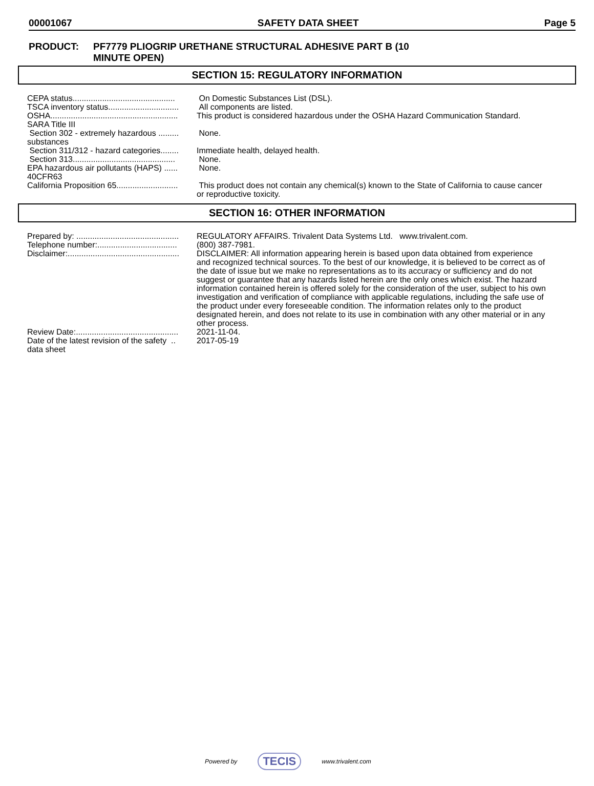00001067 SAFETY DATA SHEET Page 5
PRODUCT: PF7779 PLIOGRIP URETHANE STRUCTURAL ADHESIVE PART B (10
MINUTE OPEN)
SECTION 15: REGULATORY INFORMATION
| CEPA status............................................. | On Domestic Substances List (DSL). |
| TSCA inventory status............................... | All components are listed. |
| OSHA........................................................ | This product is considered hazardous under the OSHA Hazard Communication Standard. |
| SARA Title III | |
| Section 302 - extremely hazardous ......... substances | None. |
| Section 311/312 - hazard categories........ | Immediate health, delayed health. |
| Section 313............................................. | None. |
| EPA hazardous air pollutants (HAPS) ...... 40CFR63 | None. |
| California Proposition 65........................... | This product does not contain any chemical(s) known to the State of California to cause cancer or reproductive toxicity. |
SECTION 16: OTHER INFORMATION
| Prepared by: ............................................. | REGULATORY AFFAIRS. Trivalent Data Systems Ltd. www.trivalent.com. |
| Telephone number:................................... | (800) 387-7981. |
| Disclaimer:................................................. | DISCLAIMER: All information appearing herein is based upon data obtained from experience and recognized technical sources. To the best of our knowledge, it is believed to be correct as of the date of issue but we make no representations as to its accuracy or sufficiency and do not suggest or guarantee that any hazards listed herein are the only ones which exist. The hazard information contained herein is offered solely for the consideration of the user, subject to his own investigation and verification of compliance with applicable regulations, including the safe use of the product under every foreseeable condition. The information relates only to the product designated herein, and does not relate to its use in combination with any other material or in any other process. |
| Review Date:............................................. | 2021-11-04. |
| Date of the latest revision of the safety .. data sheet | 2017-05-19 |
Powered by TECIS www.trivalent.com